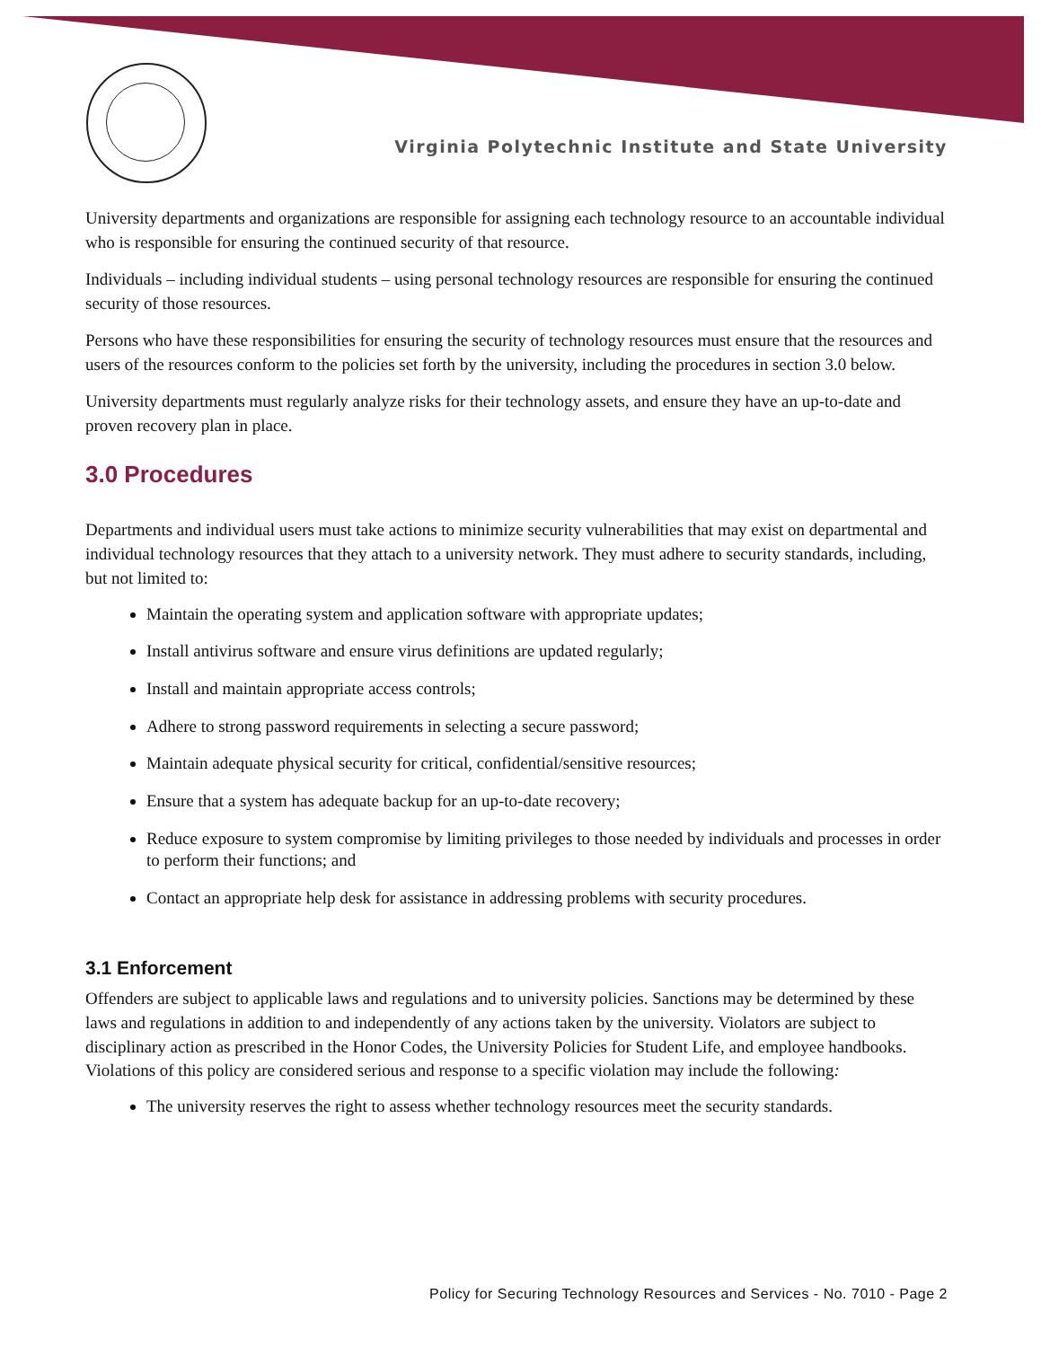Virginia Polytechnic Institute and State University
University departments and organizations are responsible for assigning each technology resource to an accountable individual who is responsible for ensuring the continued security of that resource.
Individuals – including individual students – using personal technology resources are responsible for ensuring the continued security of those resources.
Persons who have these responsibilities for ensuring the security of technology resources must ensure that the resources and users of the resources conform to the policies set forth by the university, including the procedures in section 3.0 below.
University departments must regularly analyze risks for their technology assets, and ensure they have an up-to-date and proven recovery plan in place.
3.0 Procedures
Departments and individual users must take actions to minimize security vulnerabilities that may exist on departmental and individual technology resources that they attach to a university network. They must adhere to security standards, including, but not limited to:
Maintain the operating system and application software with appropriate updates;
Install antivirus software and ensure virus definitions are updated regularly;
Install and maintain appropriate access controls;
Adhere to strong password requirements in selecting a secure password;
Maintain adequate physical security for critical, confidential/sensitive resources;
Ensure that a system has adequate backup for an up-to-date recovery;
Reduce exposure to system compromise by limiting privileges to those needed by individuals and processes in order to perform their functions; and
Contact an appropriate help desk for assistance in addressing problems with security procedures.
3.1 Enforcement
Offenders are subject to applicable laws and regulations and to university policies. Sanctions may be determined by these laws and regulations in addition to and independently of any actions taken by the university. Violators are subject to disciplinary action as prescribed in the Honor Codes, the University Policies for Student Life, and employee handbooks. Violations of this policy are considered serious and response to a specific violation may include the following:
The university reserves the right to assess whether technology resources meet the security standards.
Policy for Securing Technology Resources and Services - No. 7010 - Page 2